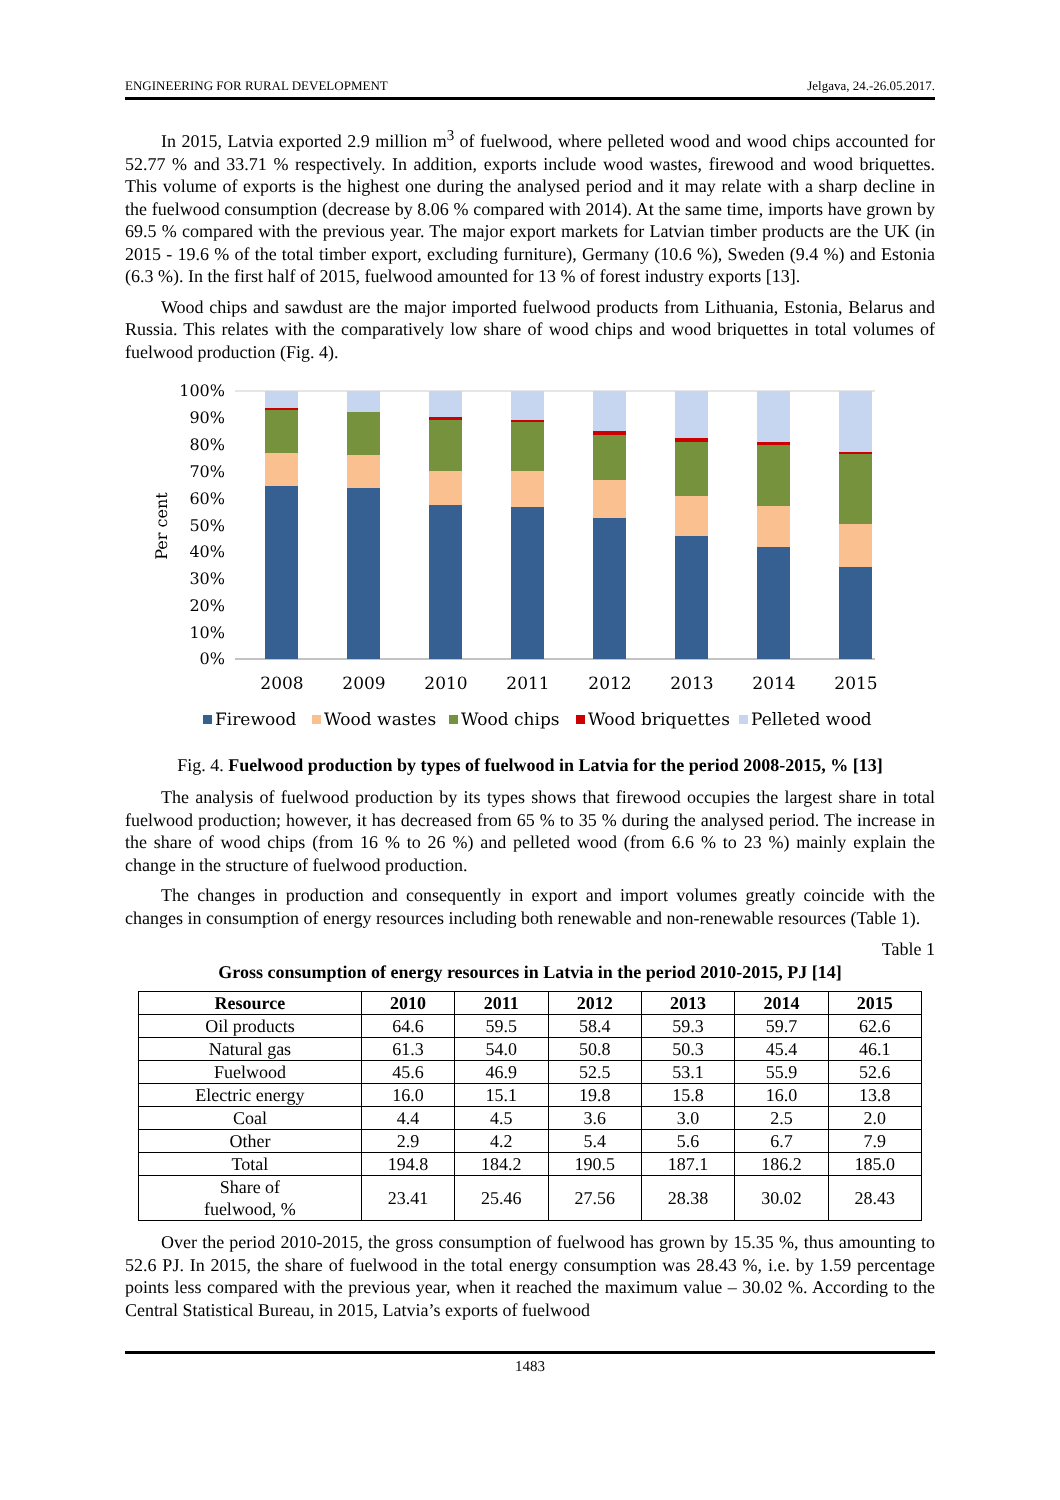ENGINEERING FOR RURAL DEVELOPMENT Jelgava, 24.-26.05.2017.
In 2015, Latvia exported 2.9 million m<sup>3</sup> of fuelwood, where pelleted wood and wood chips accounted for 52.77 % and 33.71 % respectively. In addition, exports include wood wastes, firewood and wood briquettes. This volume of exports is the highest one during the analysed period and it may relate with a sharp decline in the fuelwood consumption (decrease by 8.06 % compared with 2014). At the same time, imports have grown by 69.5 % compared with the previous year. The major export markets for Latvian timber products are the UK (in 2015 - 19.6 % of the total timber export, excluding furniture), Germany (10.6 %), Sweden (9.4 %) and Estonia (6.3 %). In the first half of 2015, fuelwood amounted for 13 % of forest industry exports [13].
Wood chips and sawdust are the major imported fuelwood products from Lithuania, Estonia, Belarus and Russia. This relates with the comparatively low share of wood chips and wood briquettes in total volumes of fuelwood production (Fig. 4).
100%
90%
80%
70%
60%
50%
40%
30%
20%
10%
0%
Per cent
2008
2009
2010
2011
2012
2013
2014
2015
Firewood
Wood wastes
Wood chips
Wood briquettes
Pelleted wood
Fig. 4. Fuelwood production by types of fuelwood in Latvia for the period 2008-2015, % [13]
The analysis of fuelwood production by its types shows that firewood occupies the largest share in total fuelwood production; however, it has decreased from 65 % to 35 % during the analysed period. The increase in the share of wood chips (from 16 % to 26 %) and pelleted wood (from 6.6 % to 23 %) mainly explain the change in the structure of fuelwood production.
The changes in production and consequently in export and import volumes greatly coincide with the changes in consumption of energy resources including both renewable and non-renewable resources (Table 1).
Table 1
Gross consumption of energy resources in Latvia in the period 2010-2015, PJ [14]
| Resource | 2010 | 2011 | 2012 | 2013 | 2014 | 2015 |
| --- | --- | --- | --- | --- | --- | --- |
| Oil products | 64.6 | 59.5 | 58.4 | 59.3 | 59.7 | 62.6 |
| Natural gas | 61.3 | 54.0 | 50.8 | 50.3 | 45.4 | 46.1 |
| Fuelwood | 45.6 | 46.9 | 52.5 | 53.1 | 55.9 | 52.6 |
| Electric energy | 16.0 | 15.1 | 19.8 | 15.8 | 16.0 | 13.8 |
| Coal | 4.4 | 4.5 | 3.6 | 3.0 | 2.5 | 2.0 |
| Other | 2.9 | 4.2 | 5.4 | 5.6 | 6.7 | 7.9 |
| Total | 194.8 | 184.2 | 190.5 | 187.1 | 186.2 | 185.0 |
| Share of fuelwood, % | 23.41 | 25.46 | 27.56 | 28.38 | 30.02 | 28.43 |
Over the period 2010-2015, the gross consumption of fuelwood has grown by 15.35 %, thus amounting to 52.6 PJ. In 2015, the share of fuelwood in the total energy consumption was 28.43 %, i.e. by 1.59 percentage points less compared with the previous year, when it reached the maximum value – 30.02 %. According to the Central Statistical Bureau, in 2015, Latvia’s exports of fuelwood
1483